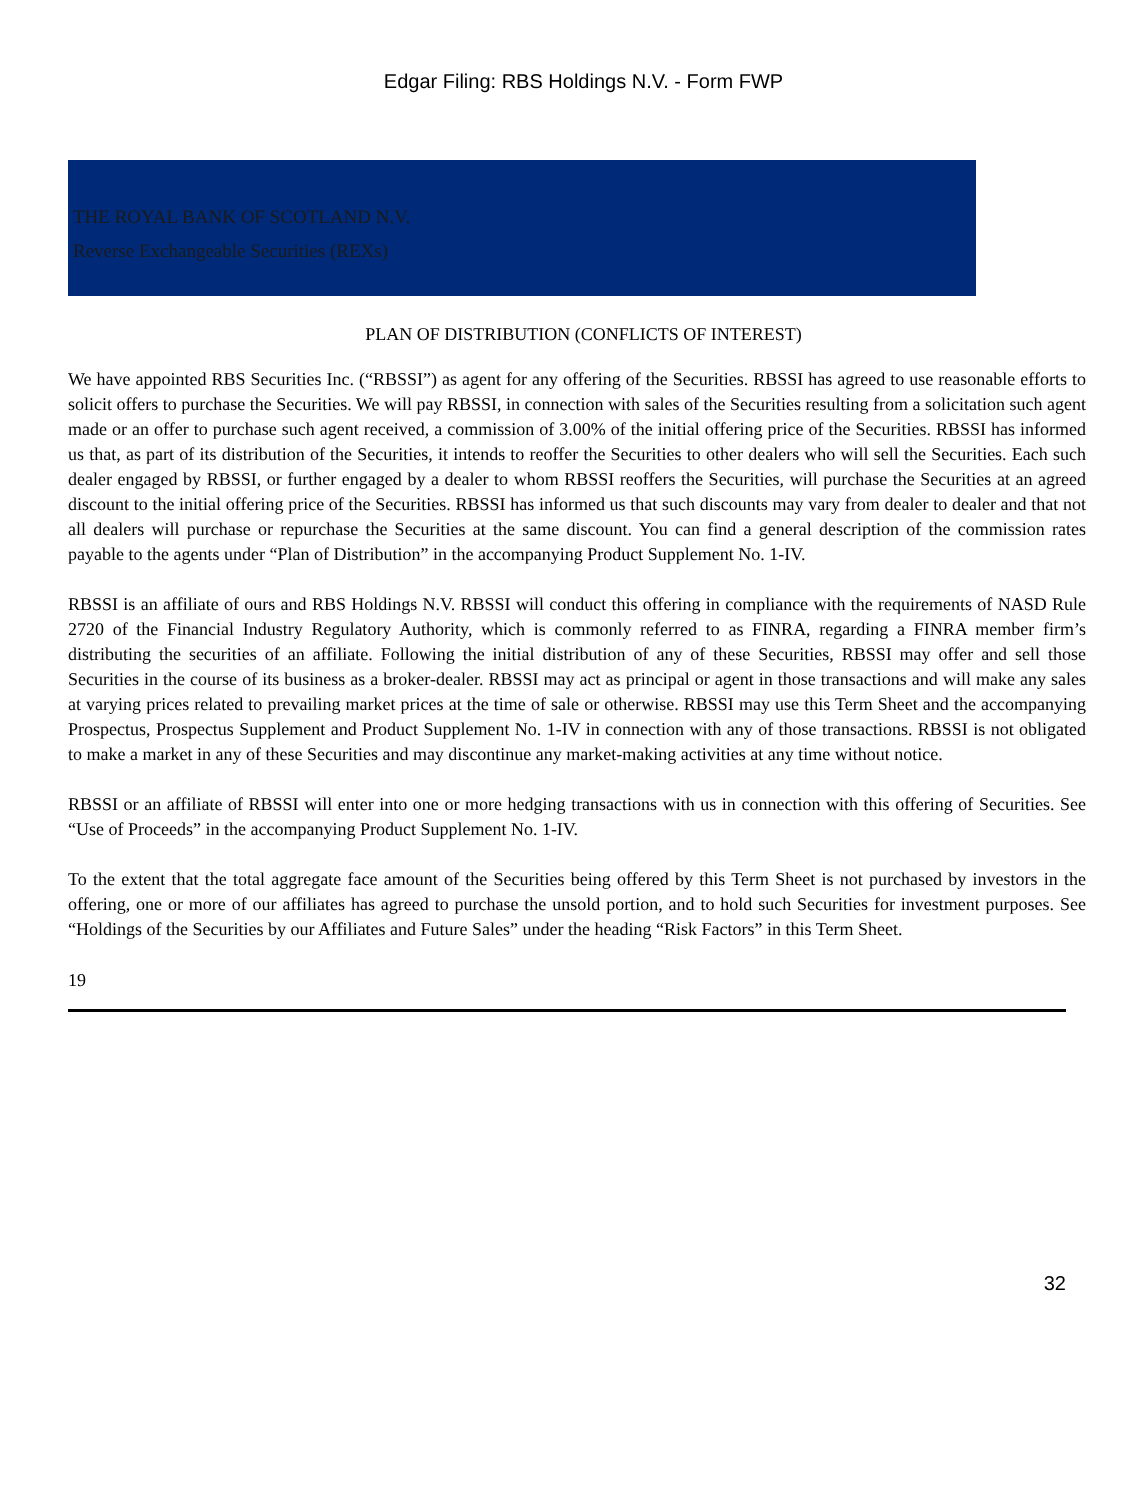Edgar Filing: RBS Holdings N.V. - Form FWP
THE ROYAL BANK OF SCOTLAND N.V.
Reverse Exchangeable Securities (REXs)
PLAN OF DISTRIBUTION (CONFLICTS OF INTEREST)
We have appointed RBS Securities Inc. (“RBSSI”) as agent for any offering of the Securities. RBSSI has agreed to use reasonable efforts to solicit offers to purchase the Securities. We will pay RBSSI, in connection with sales of the Securities resulting from a solicitation such agent made or an offer to purchase such agent received, a commission of 3.00% of the initial offering price of the Securities. RBSSI has informed us that, as part of its distribution of the Securities, it intends to reoffer the Securities to other dealers who will sell the Securities. Each such dealer engaged by RBSSI, or further engaged by a dealer to whom RBSSI reoffers the Securities, will purchase the Securities at an agreed discount to the initial offering price of the Securities. RBSSI has informed us that such discounts may vary from dealer to dealer and that not all dealers will purchase or repurchase the Securities at the same discount. You can find a general description of the commission rates payable to the agents under “Plan of Distribution” in the accompanying Product Supplement No. 1-IV.
RBSSI is an affiliate of ours and RBS Holdings N.V. RBSSI will conduct this offering in compliance with the requirements of NASD Rule 2720 of the Financial Industry Regulatory Authority, which is commonly referred to as FINRA, regarding a FINRA member firm’s distributing the securities of an affiliate. Following the initial distribution of any of these Securities, RBSSI may offer and sell those Securities in the course of its business as a broker-dealer. RBSSI may act as principal or agent in those transactions and will make any sales at varying prices related to prevailing market prices at the time of sale or otherwise. RBSSI may use this Term Sheet and the accompanying Prospectus, Prospectus Supplement and Product Supplement No. 1-IV in connection with any of those transactions. RBSSI is not obligated to make a market in any of these Securities and may discontinue any market-making activities at any time without notice.
RBSSI or an affiliate of RBSSI will enter into one or more hedging transactions with us in connection with this offering of Securities. See “Use of Proceeds” in the accompanying Product Supplement No. 1-IV.
To the extent that the total aggregate face amount of the Securities being offered by this Term Sheet is not purchased by investors in the offering, one or more of our affiliates has agreed to purchase the unsold portion, and to hold such Securities for investment purposes. See “Holdings of the Securities by our Affiliates and Future Sales” under the heading “Risk Factors” in this Term Sheet.
19
32